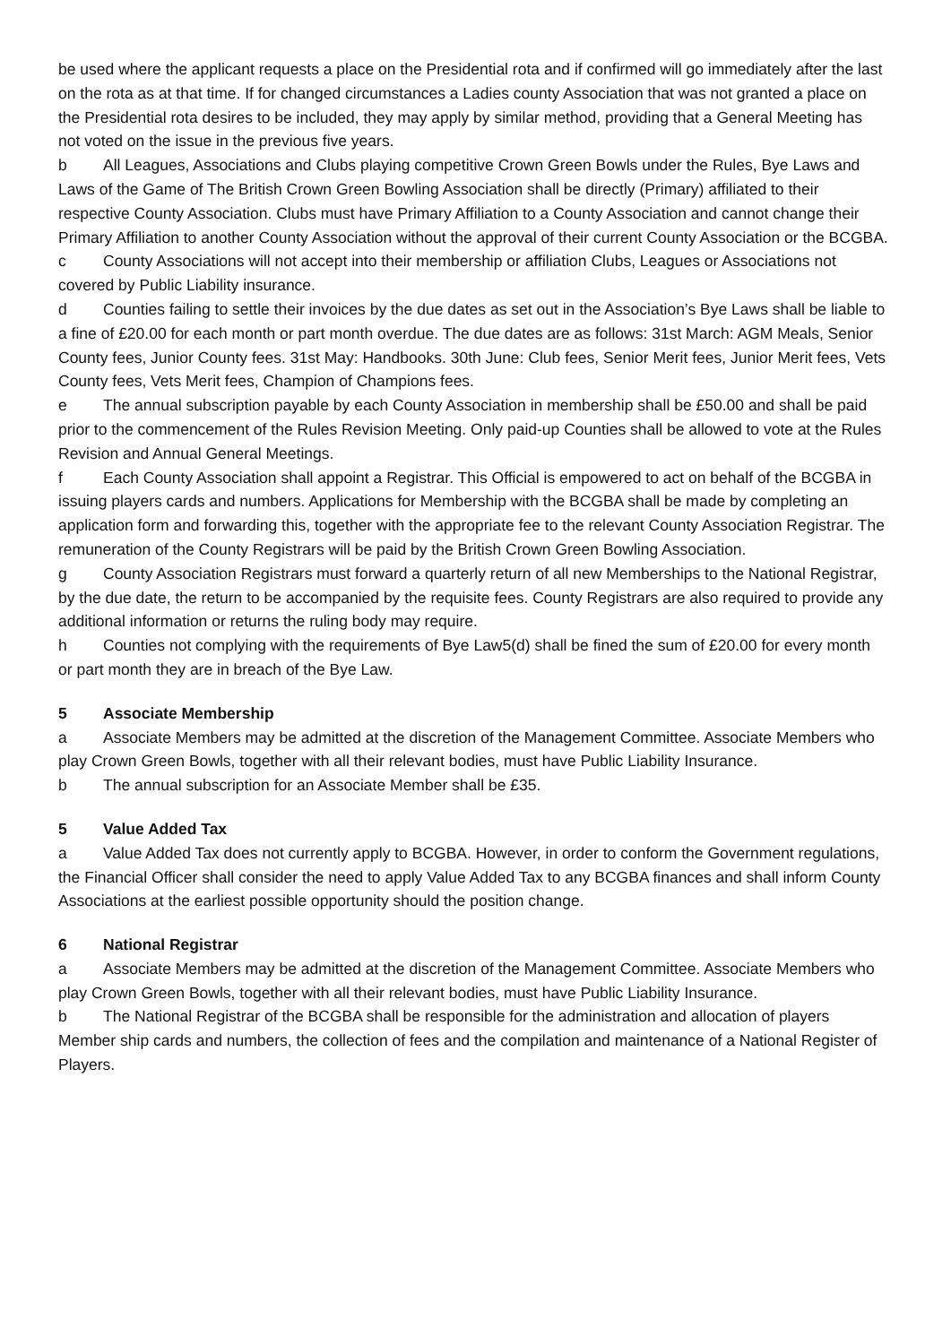be used where the applicant requests a place on the Presidential rota and if confirmed will go immediately after the last on the rota as at that time. If for changed circumstances a Ladies county Association that was not granted a place on the Presidential rota desires to be included, they may apply by similar method, providing that a General Meeting has not voted on the issue in the previous five years.
b All Leagues, Associations and Clubs playing competitive Crown Green Bowls under the Rules, Bye Laws and Laws of the Game of The British Crown Green Bowling Association shall be directly (Primary) affiliated to their respective County Association. Clubs must have Primary Affiliation to a County Association and cannot change their Primary Affiliation to another County Association without the approval of their current County Association or the BCGBA.
c County Associations will not accept into their membership or affiliation Clubs, Leagues or Associations not covered by Public Liability insurance.
d Counties failing to settle their invoices by the due dates as set out in the Association’s Bye Laws shall be liable to a fine of £20.00 for each month or part month overdue. The due dates are as follows: 31st March: AGM Meals, Senior County fees, Junior County fees. 31st May: Handbooks. 30th June: Club fees, Senior Merit fees, Junior Merit fees, Vets County fees, Vets Merit fees, Champion of Champions fees.
e The annual subscription payable by each County Association in membership shall be £50.00 and shall be paid prior to the commencement of the Rules Revision Meeting. Only paid-up Counties shall be allowed to vote at the Rules Revision and Annual General Meetings.
f Each County Association shall appoint a Registrar. This Official is empowered to act on behalf of the BCGBA in issuing players cards and numbers. Applications for Membership with the BCGBA shall be made by completing an application form and forwarding this, together with the appropriate fee to the relevant County Association Registrar. The remuneration of the County Registrars will be paid by the British Crown Green Bowling Association.
g County Association Registrars must forward a quarterly return of all new Memberships to the National Registrar, by the due date, the return to be accompanied by the requisite fees. County Registrars are also required to provide any additional information or returns the ruling body may require.
h Counties not complying with the requirements of Bye Law5(d) shall be fined the sum of £20.00 for every month or part month they are in breach of the Bye Law.
5 Associate Membership
a Associate Members may be admitted at the discretion of the Management Committee. Associate Members who play Crown Green Bowls, together with all their relevant bodies, must have Public Liability Insurance.
b The annual subscription for an Associate Member shall be £35.
5 Value Added Tax
a Value Added Tax does not currently apply to BCGBA. However, in order to conform the Government regulations, the Financial Officer shall consider the need to apply Value Added Tax to any BCGBA finances and shall inform County Associations at the earliest possible opportunity should the position change.
6 National Registrar
a Associate Members may be admitted at the discretion of the Management Committee. Associate Members who play Crown Green Bowls, together with all their relevant bodies, must have Public Liability Insurance.
b The National Registrar of the BCGBA shall be responsible for the administration and allocation of players Member ship cards and numbers, the collection of fees and the compilation and maintenance of a National Register of Players.